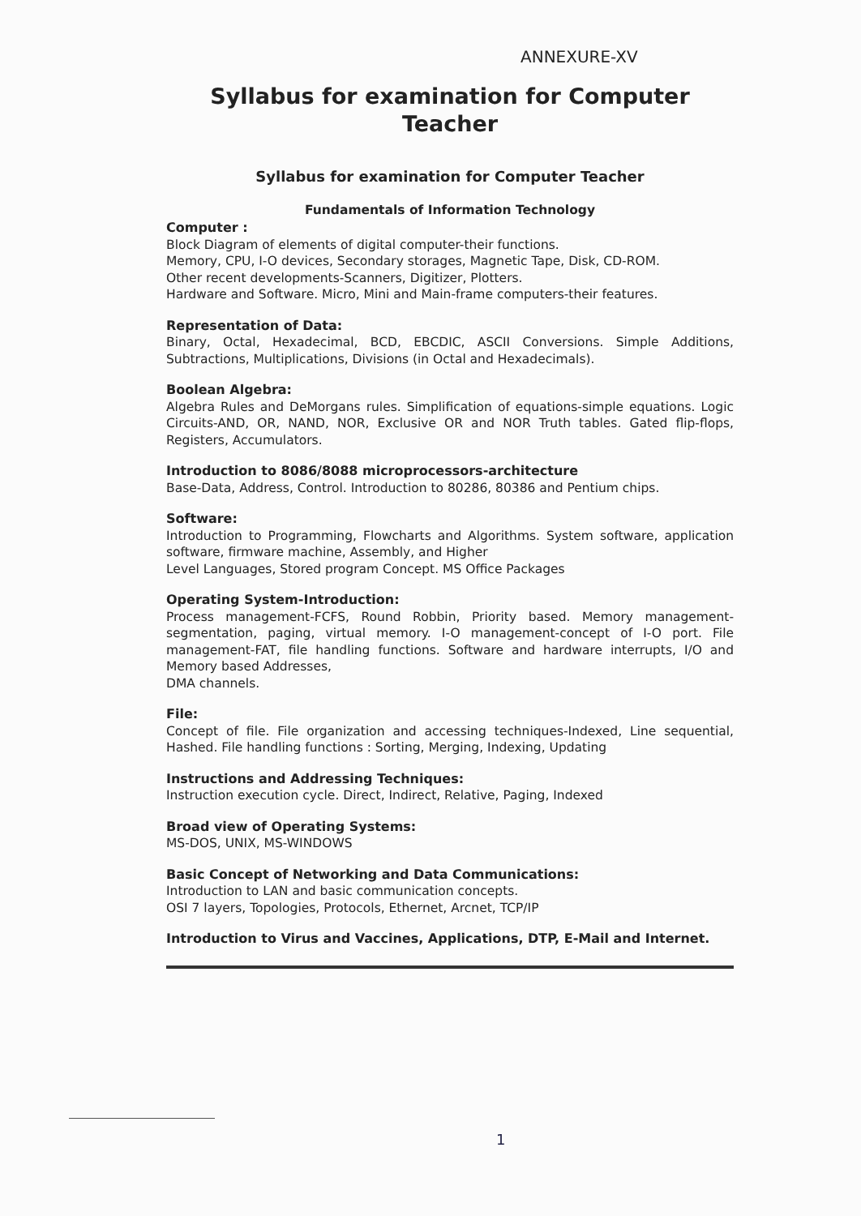ANNEXURE-XV
Syllabus for examination for Computer Teacher
Syllabus for examination for Computer Teacher
Fundamentals of Information Technology
Computer :
Block Diagram of elements of digital computer-their functions.
Memory, CPU, I-O devices, Secondary storages, Magnetic Tape, Disk, CD-ROM.
Other recent developments-Scanners, Digitizer, Plotters.
Hardware and Software. Micro, Mini and Main-frame computers-their features.
Representation of Data:
Binary, Octal, Hexadecimal, BCD, EBCDIC, ASCII Conversions. Simple Additions, Subtractions, Multiplications, Divisions (in Octal and Hexadecimals).
Boolean Algebra:
Algebra Rules and DeMorgans rules. Simplification of equations-simple equations. Logic Circuits-AND, OR, NAND, NOR, Exclusive OR and NOR Truth tables. Gated flip-flops, Registers, Accumulators.
Introduction to 8086/8088 microprocessors-architecture
Base-Data, Address, Control. Introduction to 80286, 80386 and Pentium chips.
Software:
Introduction to Programming, Flowcharts and Algorithms. System software, application software, firmware machine, Assembly, and Higher
Level Languages, Stored program Concept. MS Office Packages
Operating System-Introduction:
Process management-FCFS, Round Robbin, Priority based. Memory management-segmentation, paging, virtual memory. I-O management-concept of I-O port. File management-FAT, file handling functions. Software and hardware interrupts, I/O and Memory based Addresses,
DMA channels.
File:
Concept of file. File organization and accessing techniques-Indexed, Line sequential, Hashed. File handling functions : Sorting, Merging, Indexing, Updating
Instructions and Addressing Techniques:
Instruction execution cycle. Direct, Indirect, Relative, Paging, Indexed
Broad view of Operating Systems:
MS-DOS, UNIX, MS-WINDOWS
Basic Concept of Networking and Data Communications:
Introduction to LAN and basic communication concepts.
OSI 7 layers, Topologies, Protocols, Ethernet, Arcnet, TCP/IP
Introduction to Virus and Vaccines, Applications, DTP, E-Mail and Internet.
1